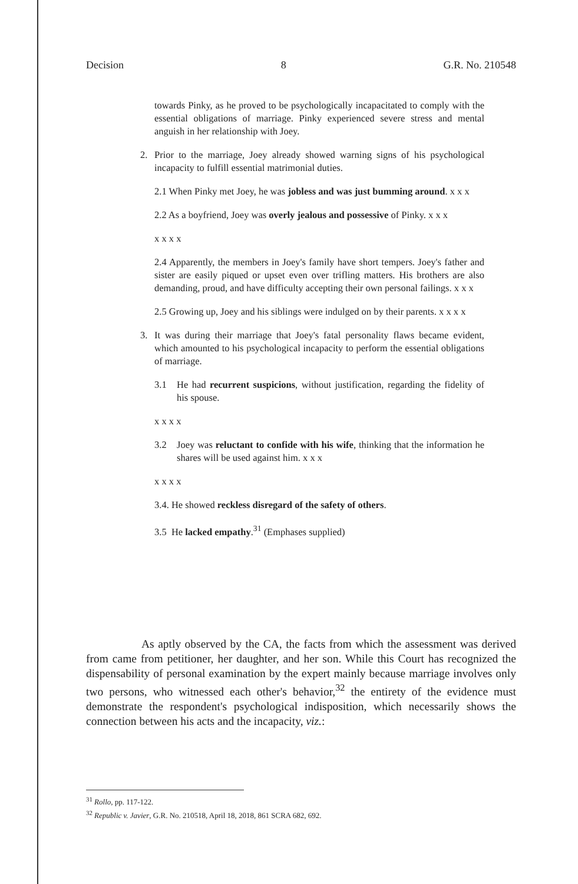Decision 8 G.R. No. 210548
towards Pinky, as he proved to be psychologically incapacitated to comply with the essential obligations of marriage. Pinky experienced severe stress and mental anguish in her relationship with Joey.
2. Prior to the marriage, Joey already showed warning signs of his psychological incapacity to fulfill essential matrimonial duties.
2.1 When Pinky met Joey, he was jobless and was just bumming around. x x x
2.2 As a boyfriend, Joey was overly jealous and possessive of Pinky. x x x
x x x x
2.4 Apparently, the members in Joey's family have short tempers. Joey's father and sister are easily piqued or upset even over trifling matters. His brothers are also demanding, proud, and have difficulty accepting their own personal failings. x x x
2.5 Growing up, Joey and his siblings were indulged on by their parents. x x x x
3. It was during their marriage that Joey's fatal personality flaws became evident, which amounted to his psychological incapacity to perform the essential obligations of marriage.
3.1 He had recurrent suspicions, without justification, regarding the fidelity of his spouse.
x x x x
3.2 Joey was reluctant to confide with his wife, thinking that the information he shares will be used against him. x x x
x x x x
3.4. He showed reckless disregard of the safety of others.
3.5 He lacked empathy.<sup>31</sup> (Emphases supplied)
As aptly observed by the CA, the facts from which the assessment was derived from came from petitioner, her daughter, and her son. While this Court has recognized the dispensability of personal examination by the expert mainly because marriage involves only two persons, who witnessed each other's behavior,<sup>32</sup> the entirety of the evidence must demonstrate the respondent's psychological indisposition, which necessarily shows the connection between his acts and the incapacity, viz.:
<sup>31</sup> Rollo, pp. 117-122.
<sup>32</sup> Republic v. Javier, G.R. No. 210518, April 18, 2018, 861 SCRA 682, 692.